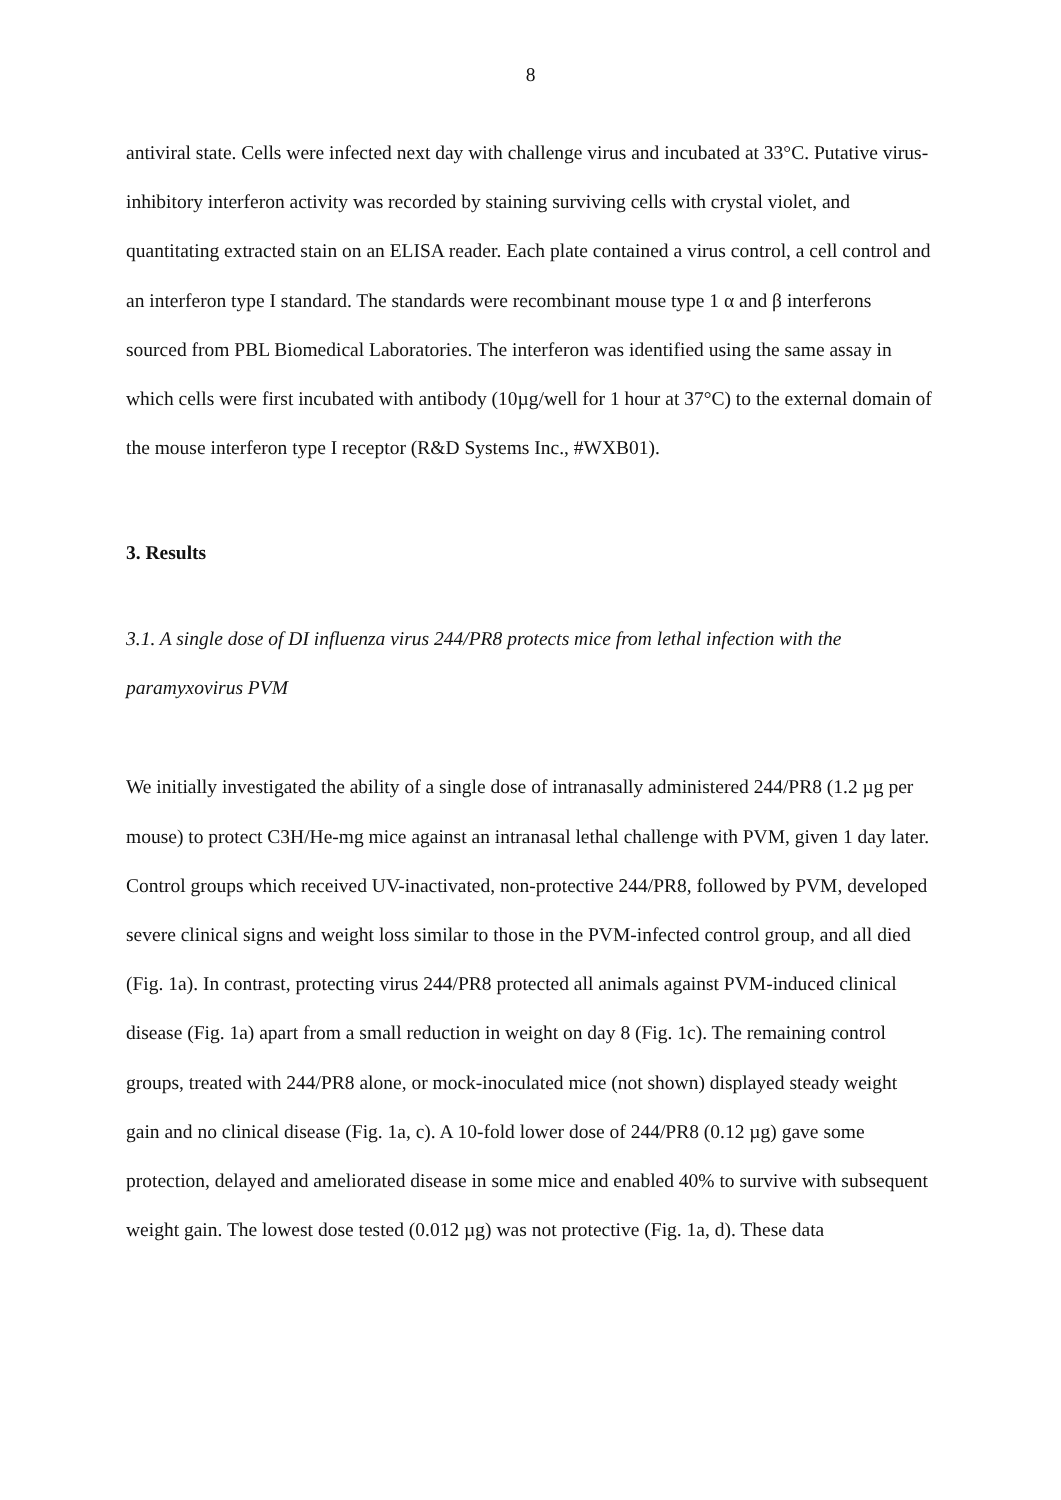8
antiviral state. Cells were infected next day with challenge virus and incubated at 33°C. Putative virus-inhibitory interferon activity was recorded by staining surviving cells with crystal violet, and quantitating extracted stain on an ELISA reader. Each plate contained a virus control, a cell control and an interferon type I standard. The standards were recombinant mouse type 1 α and β interferons sourced from PBL Biomedical Laboratories. The interferon was identified using the same assay in which cells were first incubated with antibody (10µg/well for 1 hour at 37°C) to the external domain of the mouse interferon type I receptor (R&D Systems Inc., #WXB01).
3. Results
3.1. A single dose of DI influenza virus 244/PR8 protects mice from lethal infection with the paramyxovirus PVM
We initially investigated the ability of a single dose of intranasally administered 244/PR8 (1.2 µg per mouse) to protect C3H/He-mg mice against an intranasal lethal challenge with PVM, given 1 day later. Control groups which received UV-inactivated, non-protective 244/PR8, followed by PVM, developed severe clinical signs and weight loss similar to those in the PVM-infected control group, and all died (Fig. 1a). In contrast, protecting virus 244/PR8 protected all animals against PVM-induced clinical disease (Fig. 1a) apart from a small reduction in weight on day 8 (Fig. 1c). The remaining control groups, treated with 244/PR8 alone, or mock-inoculated mice (not shown) displayed steady weight gain and no clinical disease (Fig. 1a, c). A 10-fold lower dose of 244/PR8 (0.12 µg) gave some protection, delayed and ameliorated disease in some mice and enabled 40% to survive with subsequent weight gain. The lowest dose tested (0.012 µg) was not protective (Fig. 1a, d). These data